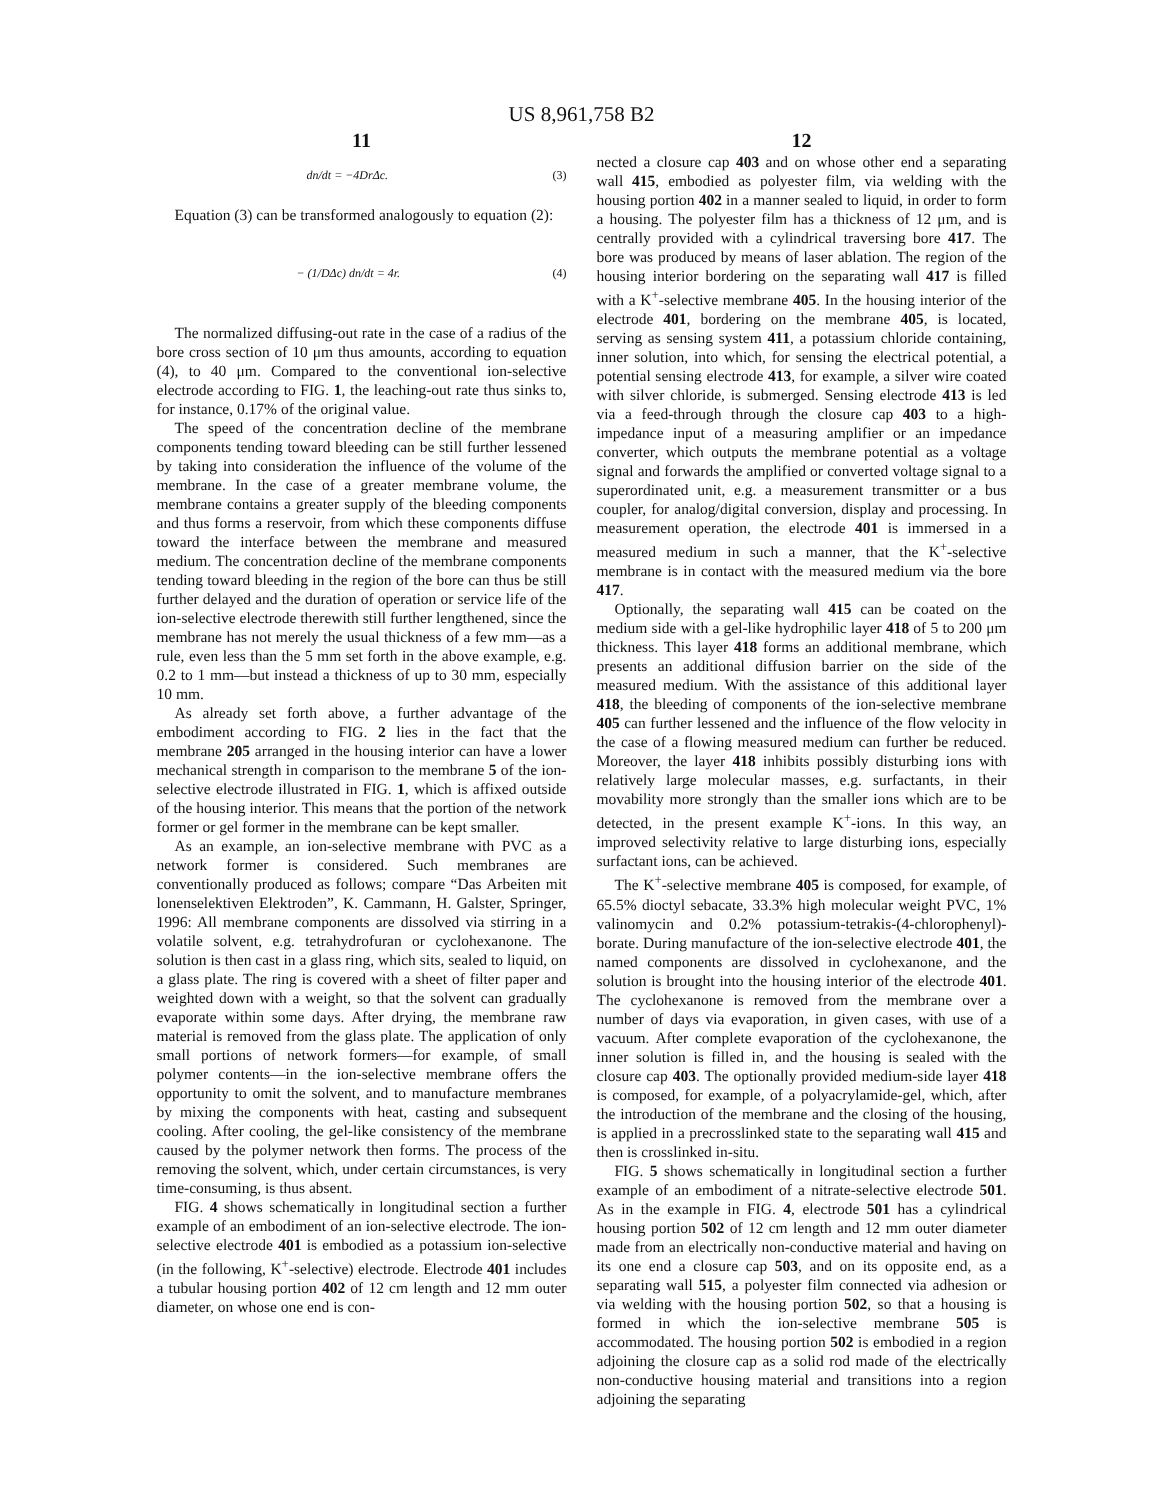US 8,961,758 B2
11
dn/dt = −4DrΔc. (3)
Equation (3) can be transformed analogously to equation (2):
− (1/DΔc) dn/dt = 4r. (4)
The normalized diffusing-out rate in the case of a radius of the bore cross section of 10 μm thus amounts, according to equation (4), to 40 μm. Compared to the conventional ion-selective electrode according to FIG. 1, the leaching-out rate thus sinks to, for instance, 0.17% of the original value.
The speed of the concentration decline of the membrane components tending toward bleeding can be still further lessened by taking into consideration the influence of the volume of the membrane. In the case of a greater membrane volume, the membrane contains a greater supply of the bleeding components and thus forms a reservoir, from which these components diffuse toward the interface between the membrane and measured medium. The concentration decline of the membrane components tending toward bleeding in the region of the bore can thus be still further delayed and the duration of operation or service life of the ion-selective electrode therewith still further lengthened, since the membrane has not merely the usual thickness of a few mm—as a rule, even less than the 5 mm set forth in the above example, e.g. 0.2 to 1 mm—but instead a thickness of up to 30 mm, especially 10 mm.
As already set forth above, a further advantage of the embodiment according to FIG. 2 lies in the fact that the membrane 205 arranged in the housing interior can have a lower mechanical strength in comparison to the membrane 5 of the ion-selective electrode illustrated in FIG. 1, which is affixed outside of the housing interior. This means that the portion of the network former or gel former in the membrane can be kept smaller.
As an example, an ion-selective membrane with PVC as a network former is considered. Such membranes are conventionally produced as follows; compare “Das Arbeiten mit lonenselektiven Elektroden”, K. Cammann, H. Galster, Springer, 1996: All membrane components are dissolved via stirring in a volatile solvent, e.g. tetrahydrofuran or cyclohexanone. The solution is then cast in a glass ring, which sits, sealed to liquid, on a glass plate. The ring is covered with a sheet of filter paper and weighted down with a weight, so that the solvent can gradually evaporate within some days. After drying, the membrane raw material is removed from the glass plate. The application of only small portions of network formers—for example, of small polymer contents—in the ion-selective membrane offers the opportunity to omit the solvent, and to manufacture membranes by mixing the components with heat, casting and subsequent cooling. After cooling, the gel-like consistency of the membrane caused by the polymer network then forms. The process of the removing the solvent, which, under certain circumstances, is very time-consuming, is thus absent.
FIG. 4 shows schematically in longitudinal section a further example of an embodiment of an ion-selective electrode. The ion-selective electrode 401 is embodied as a potassium ion-selective (in the following, K<sup>+</sup>-selective) electrode. Electrode 401 includes a tubular housing portion 402 of 12 cm length and 12 mm outer diameter, on whose one end is con-
12
nected a closure cap 403 and on whose other end a separating wall 415, embodied as polyester film, via welding with the housing portion 402 in a manner sealed to liquid, in order to form a housing. The polyester film has a thickness of 12 μm, and is centrally provided with a cylindrical traversing bore 417. The bore was produced by means of laser ablation. The region of the housing interior bordering on the separating wall 417 is filled with a K<sup>+</sup>-selective membrane 405. In the housing interior of the electrode 401, bordering on the membrane 405, is located, serving as sensing system 411, a potassium chloride containing, inner solution, into which, for sensing the electrical potential, a potential sensing electrode 413, for example, a silver wire coated with silver chloride, is submerged. Sensing electrode 413 is led via a feed-through through the closure cap 403 to a high-impedance input of a measuring amplifier or an impedance converter, which outputs the membrane potential as a voltage signal and forwards the amplified or converted voltage signal to a superordinated unit, e.g. a measurement transmitter or a bus coupler, for analog/digital conversion, display and processing. In measurement operation, the electrode 401 is immersed in a measured medium in such a manner, that the K<sup>+</sup>-selective membrane is in contact with the measured medium via the bore 417.
Optionally, the separating wall 415 can be coated on the medium side with a gel-like hydrophilic layer 418 of 5 to 200 μm thickness. This layer 418 forms an additional membrane, which presents an additional diffusion barrier on the side of the measured medium. With the assistance of this additional layer 418, the bleeding of components of the ion-selective membrane 405 can further lessened and the influence of the flow velocity in the case of a flowing measured medium can further be reduced. Moreover, the layer 418 inhibits possibly disturbing ions with relatively large molecular masses, e.g. surfactants, in their movability more strongly than the smaller ions which are to be detected, in the present example K<sup>+</sup>-ions. In this way, an improved selectivity relative to large disturbing ions, especially surfactant ions, can be achieved.
The K<sup>+</sup>-selective membrane 405 is composed, for example, of 65.5% dioctyl sebacate, 33.3% high molecular weight PVC, 1% valinomycin and 0.2% potassium-tetrakis-(4-chlorophenyl)-borate. During manufacture of the ion-selective electrode 401, the named components are dissolved in cyclohexanone, and the solution is brought into the housing interior of the electrode 401. The cyclohexanone is removed from the membrane over a number of days via evaporation, in given cases, with use of a vacuum. After complete evaporation of the cyclohexanone, the inner solution is filled in, and the housing is sealed with the closure cap 403. The optionally provided medium-side layer 418 is composed, for example, of a polyacrylamide-gel, which, after the introduction of the membrane and the closing of the housing, is applied in a precrosslinked state to the separating wall 415 and then is crosslinked in-situ.
FIG. 5 shows schematically in longitudinal section a further example of an embodiment of a nitrate-selective electrode 501. As in the example in FIG. 4, electrode 501 has a cylindrical housing portion 502 of 12 cm length and 12 mm outer diameter made from an electrically non-conductive material and having on its one end a closure cap 503, and on its opposite end, as a separating wall 515, a polyester film connected via adhesion or via welding with the housing portion 502, so that a housing is formed in which the ion-selective membrane 505 is accommodated. The housing portion 502 is embodied in a region adjoining the closure cap as a solid rod made of the electrically non-conductive housing material and transitions into a region adjoining the separating